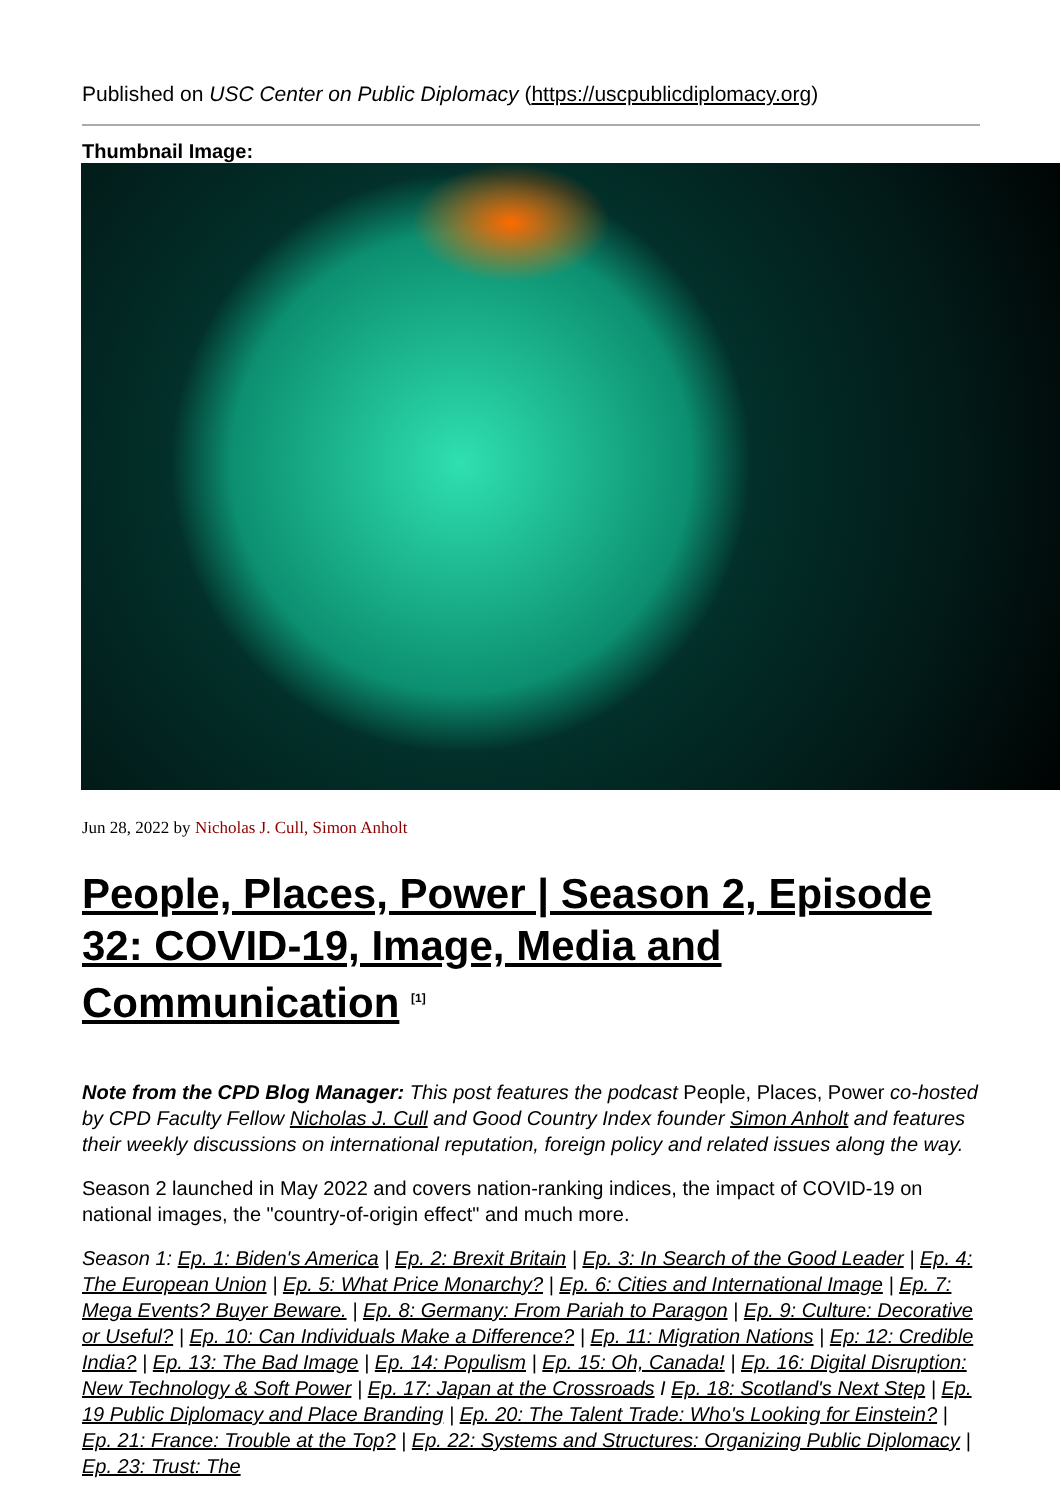Published on USC Center on Public Diplomacy (https://uscpublicdiplomacy.org)
Thumbnail Image:
Jun 28, 2022 by Nicholas J. Cull, Simon Anholt
People, Places, Power | Season 2, Episode 32: COVID-19, Image, Media and Communication <sup>[1]</sup>
Note from the CPD Blog Manager: This post features the podcast People, Places, Power co-hosted by CPD Faculty Fellow Nicholas J. Cull and Good Country Index founder Simon Anholt and features their weekly discussions on international reputation, foreign policy and related issues along the way.
Season 2 launched in May 2022 and covers nation-ranking indices, the impact of COVID-19 on national images, the "country-of-origin effect" and much more.
Season 1: Ep. 1: Biden's America | Ep. 2: Brexit Britain | Ep. 3: In Search of the Good Leader | Ep. 4: The European Union | Ep. 5: What Price Monarchy? | Ep. 6: Cities and International Image | Ep. 7: Mega Events? Buyer Beware. | Ep. 8: Germany: From Pariah to Paragon | Ep. 9: Culture: Decorative or Useful? | Ep. 10: Can Individuals Make a Difference? | Ep. 11: Migration Nations | Ep: 12: Credible India? | Ep. 13: The Bad Image | Ep. 14: Populism | Ep. 15: Oh, Canada! | Ep. 16: Digital Disruption: New Technology & Soft Power | Ep. 17: Japan at the Crossroads I Ep. 18: Scotland's Next Step | Ep. 19 Public Diplomacy and Place Branding | Ep. 20: The Talent Trade: Who's Looking for Einstein? | Ep. 21: France: Trouble at the Top? | Ep. 22: Systems and Structures: Organizing Public Diplomacy | Ep. 23: Trust: The